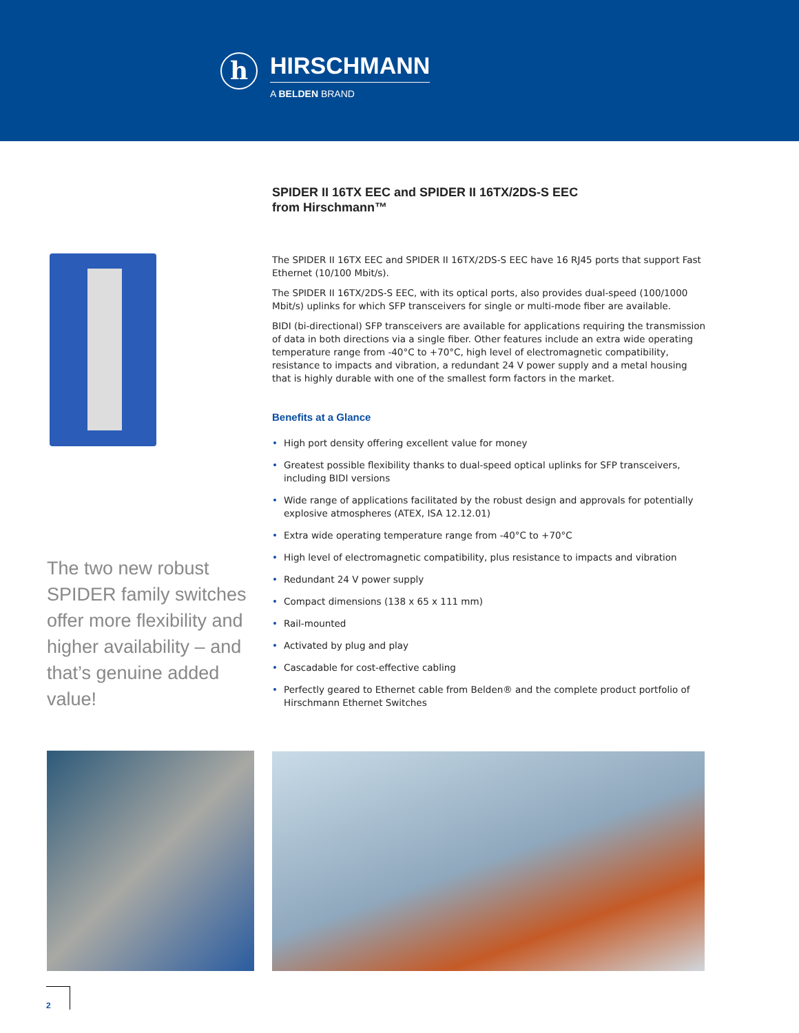h
HIRSCHMANN
A BELDEN BRAND
SPIDER II 16TX EEC and SPIDER II 16TX/2DS-S EEC
from Hirschmann™
The SPIDER II 16TX EEC and SPIDER II 16TX/2DS-S EEC have 16 RJ45 ports that support Fast Ethernet (10/100 Mbit/s).
The SPIDER II 16TX/2DS-S EEC, with its optical ports, also provides dual-speed (100/1000 Mbit/s) uplinks for which SFP transceivers for single or multi-mode fiber are available.
BIDI (bi-directional) SFP transceivers are available for applications requiring the transmission of data in both directions via a single fiber. Other features include an extra wide operating temperature range from -40°C to +70°C, high level of electromagnetic compatibility, resistance to impacts and vibration, a redundant 24 V power supply and a metal housing that is highly durable with one of the smallest form factors in the market.
Benefits at a Glance
• High port density offering excellent value for money
• Greatest possible flexibility thanks to dual-speed optical uplinks for SFP transceivers, including BIDI versions
• Wide range of applications facilitated by the robust design and approvals for potentially explosive atmospheres (ATEX, ISA 12.12.01)
• Extra wide operating temperature range from -40°C to +70°C
• High level of electromagnetic compatibility, plus resistance to impacts and vibration
• Redundant 24 V power supply
• Compact dimensions (138 x 65 x 111 mm)
• Rail-mounted
• Activated by plug and play
• Cascadable for cost-effective cabling
• Perfectly geared to Ethernet cable from Belden® and the complete product portfolio of Hirschmann Ethernet Switches
The two new robust SPIDER family switches offer more flexibility and higher availability – and that’s genuine added value!
2